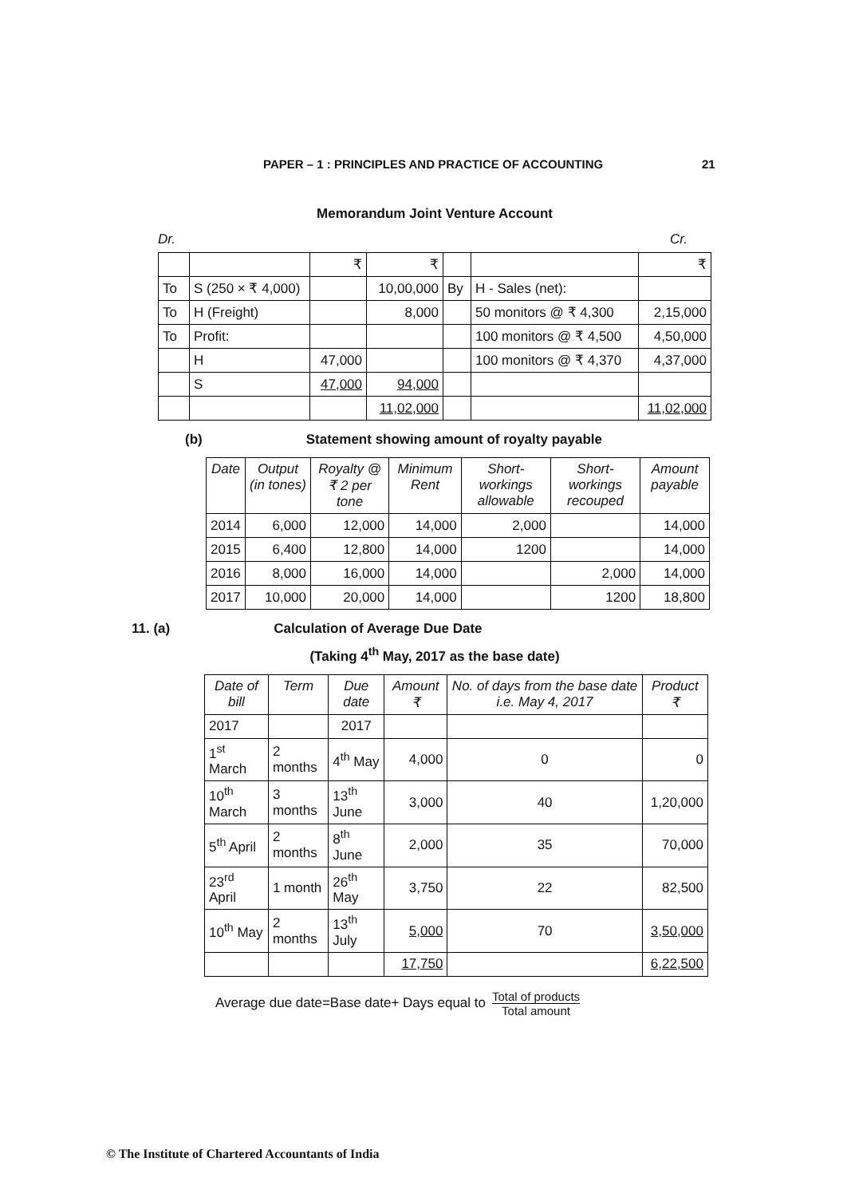PAPER – 1 : PRINCIPLES AND PRACTICE OF ACCOUNTING 21
Memorandum Joint Venture Account
Dr. Cr.
| | | ₹ | ₹ | | | ₹ |
| To | S (250 × ₹ 4,000) | | 10,00,000 | By | H - Sales (net): | |
| To | H (Freight) | | 8,000 | | 50 monitors @ ₹ 4,300 | 2,15,000 |
| To | Profit: | | | | 100 monitors @ ₹ 4,500 | 4,50,000 |
| | H | 47,000 | | | 100 monitors @ ₹ 4,370 | 4,37,000 |
| | S | 47,000 | 94,000 | | | |
| | | | 11,02,000 | | | 11,02,000 |
(b) Statement showing amount of royalty payable
| Date | Output (in tones) | Royalty @ ₹ 2 per tone | Minimum Rent | Short-workings allowable | Short-workings recouped | Amount payable |
| --- | --- | --- | --- | --- | --- | --- |
| 2014 | 6,000 | 12,000 | 14,000 | 2,000 | | 14,000 |
| 2015 | 6,400 | 12,800 | 14,000 | 1200 | | 14,000 |
| 2016 | 8,000 | 16,000 | 14,000 | | 2,000 | 14,000 |
| 2017 | 10,000 | 20,000 | 14,000 | | 1200 | 18,800 |
11. (a) Calculation of Average Due Date
(Taking 4<sup>th</sup> May, 2017 as the base date)
| Date of bill | Term | Due date | Amount ₹ | No. of days from the base date i.e. May 4, 2017 | Product ₹ |
| --- | --- | --- | --- | --- | --- |
| 2017 | | 2017 | | | |
| 1<sup>st</sup> March | 2 months | 4<sup>th</sup> May | 4,000 | 0 | 0 |
| 10<sup>th</sup> March | 3 months | 13<sup>th</sup> June | 3,000 | 40 | 1,20,000 |
| 5<sup>th</sup> April | 2 months | 8<sup>th</sup> June | 2,000 | 35 | 70,000 |
| 23<sup>rd</sup> April | 1 month | 26<sup>th</sup> May | 3,750 | 22 | 82,500 |
| 10<sup>th</sup> May | 2 months | 13<sup>th</sup> July | 5,000 | 70 | 3,50,000 |
| | | | 17,750 | | 6,22,500 |
Average due date=Base date+ Days equal to Total of products Total amount
© The Institute of Chartered Accountants of India